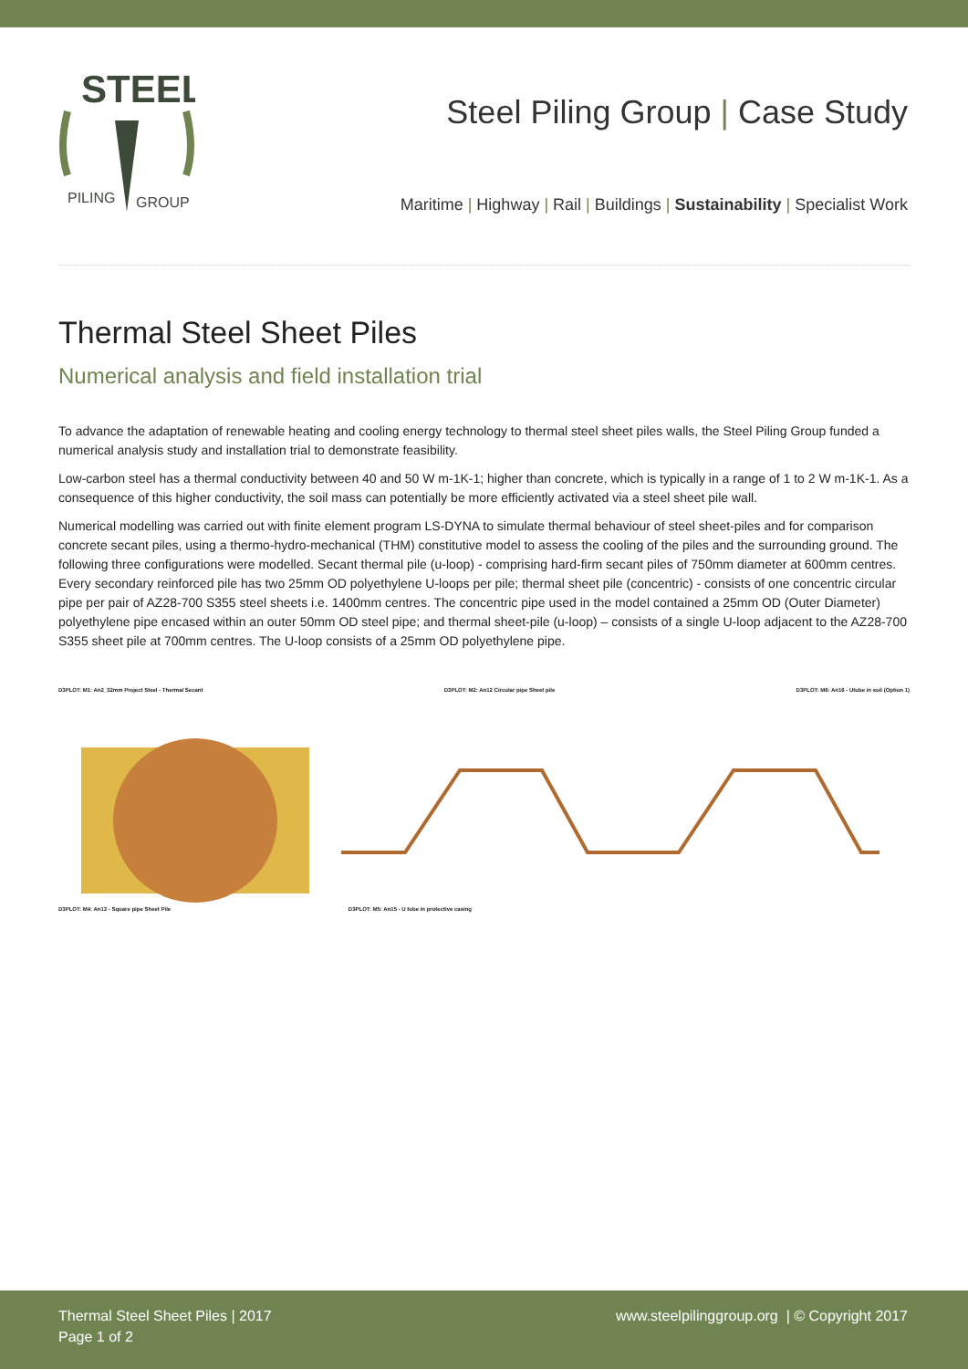STEEL
PILING
GROUP
Steel Piling Group | Case Study
Maritime | Highway | Rail | Buildings | Sustainability | Specialist Work
Thermal Steel Sheet Piles
Numerical analysis and field installation trial
To advance the adaptation of renewable heating and cooling energy technology to thermal steel sheet piles walls, the Steel Piling Group funded a numerical analysis study and installation trial to demonstrate feasibility.
Low-carbon steel has a thermal conductivity between 40 and 50 W m-1K-1; higher than concrete, which is typically in a range of 1 to 2 W m-1K-1. As a consequence of this higher conductivity, the soil mass can potentially be more efficiently activated via a steel sheet pile wall.
Numerical modelling was carried out with finite element program LS-DYNA to simulate thermal behaviour of steel sheet-piles and for comparison concrete secant piles, using a thermo-hydro-mechanical (THM) constitutive model to assess the cooling of the piles and the surrounding ground. The following three configurations were modelled. Secant thermal pile (u-loop) - comprising hard-firm secant piles of 750mm diameter at 600mm centres. Every secondary reinforced pile has two 25mm OD polyethylene U-loops per pile; thermal sheet pile (concentric) - consists of one concentric circular pipe per pair of AZ28-700 S355 steel sheets i.e. 1400mm centres. The concentric pipe used in the model contained a 25mm OD (Outer Diameter) polyethylene pipe encased within an outer 50mm OD steel pipe; and thermal sheet-pile (u-loop) – consists of a single U-loop adjacent to the AZ28-700 S355 sheet pile at 700mm centres. The U-loop consists of a 25mm OD polyethylene pipe.
D3PLOT: M1: An2_32mm Project Steel - Thermal Secant D3PLOT: M2: An12 Circular pipe Sheet pile D3PLOT: M6: An16 - Utube in soil (Option 1)
D3PLOT: M4: An13 - Square pipe Sheet Pile D3PLOT: M5: An15 - U tube in protective casing
Thermal Steel Sheet Piles | 2017
Page 1 of 2
www.steelpilinggroup.org | © Copyright 2017